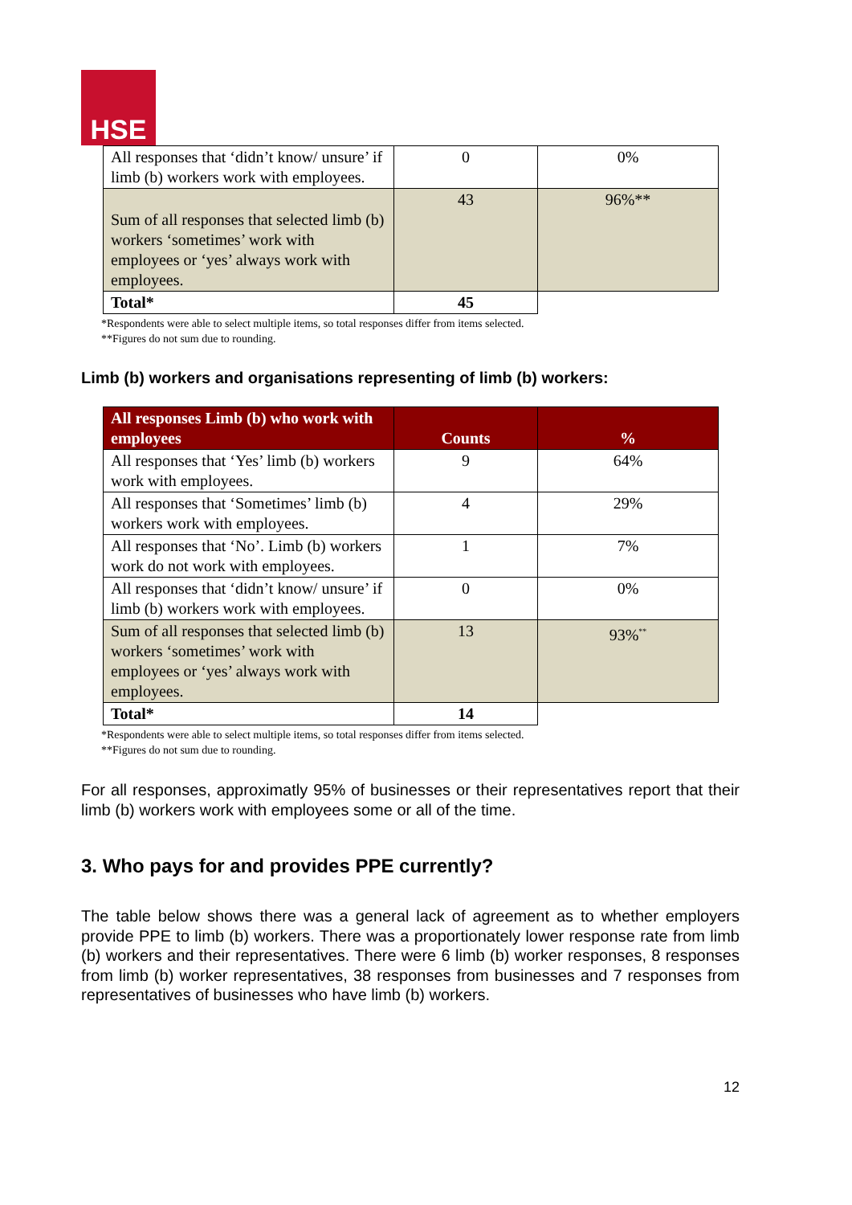HSE
| All responses that ‘didn’t know/ unsure’ if limb (b) workers work with employees. | 0 | 0% |
| Sum of all responses that selected limb (b) workers ‘sometimes’ work with employees or ‘yes’ always work with employees. | 43 | 96%** |
| Total* | 45 | |
*Respondents were able to select multiple items, so total responses differ from items selected.
**Figures do not sum due to rounding.
Limb (b) workers and organisations representing of limb (b) workers:
| All responses Limb (b) who work with employees | Counts | % |
| --- | --- | --- |
| All responses that ‘Yes’ limb (b) workers work with employees. | 9 | 64% |
| All responses that ‘Sometimes’ limb (b) workers work with employees. | 4 | 29% |
| All responses that ‘No’. Limb (b) workers work do not work with employees. | 1 | 7% |
| All responses that ‘didn’t know/ unsure’ if limb (b) workers work with employees. | 0 | 0% |
| Sum of all responses that selected limb (b) workers ‘sometimes’ work with employees or ‘yes’ always work with employees. | 13 | 93%<sup>**</sup> |
| Total* | 14 | |
*Respondents were able to select multiple items, so total responses differ from items selected.
**Figures do not sum due to rounding.
For all responses, approximatly 95% of businesses or their representatives report that their limb (b) workers work with employees some or all of the time.
3. Who pays for and provides PPE currently?
The table below shows there was a general lack of agreement as to whether employers provide PPE to limb (b) workers. There was a proportionately lower response rate from limb (b) workers and their representatives. There were 6 limb (b) worker responses, 8 responses from limb (b) worker representatives, 38 responses from businesses and 7 responses from representatives of businesses who have limb (b) workers.
12